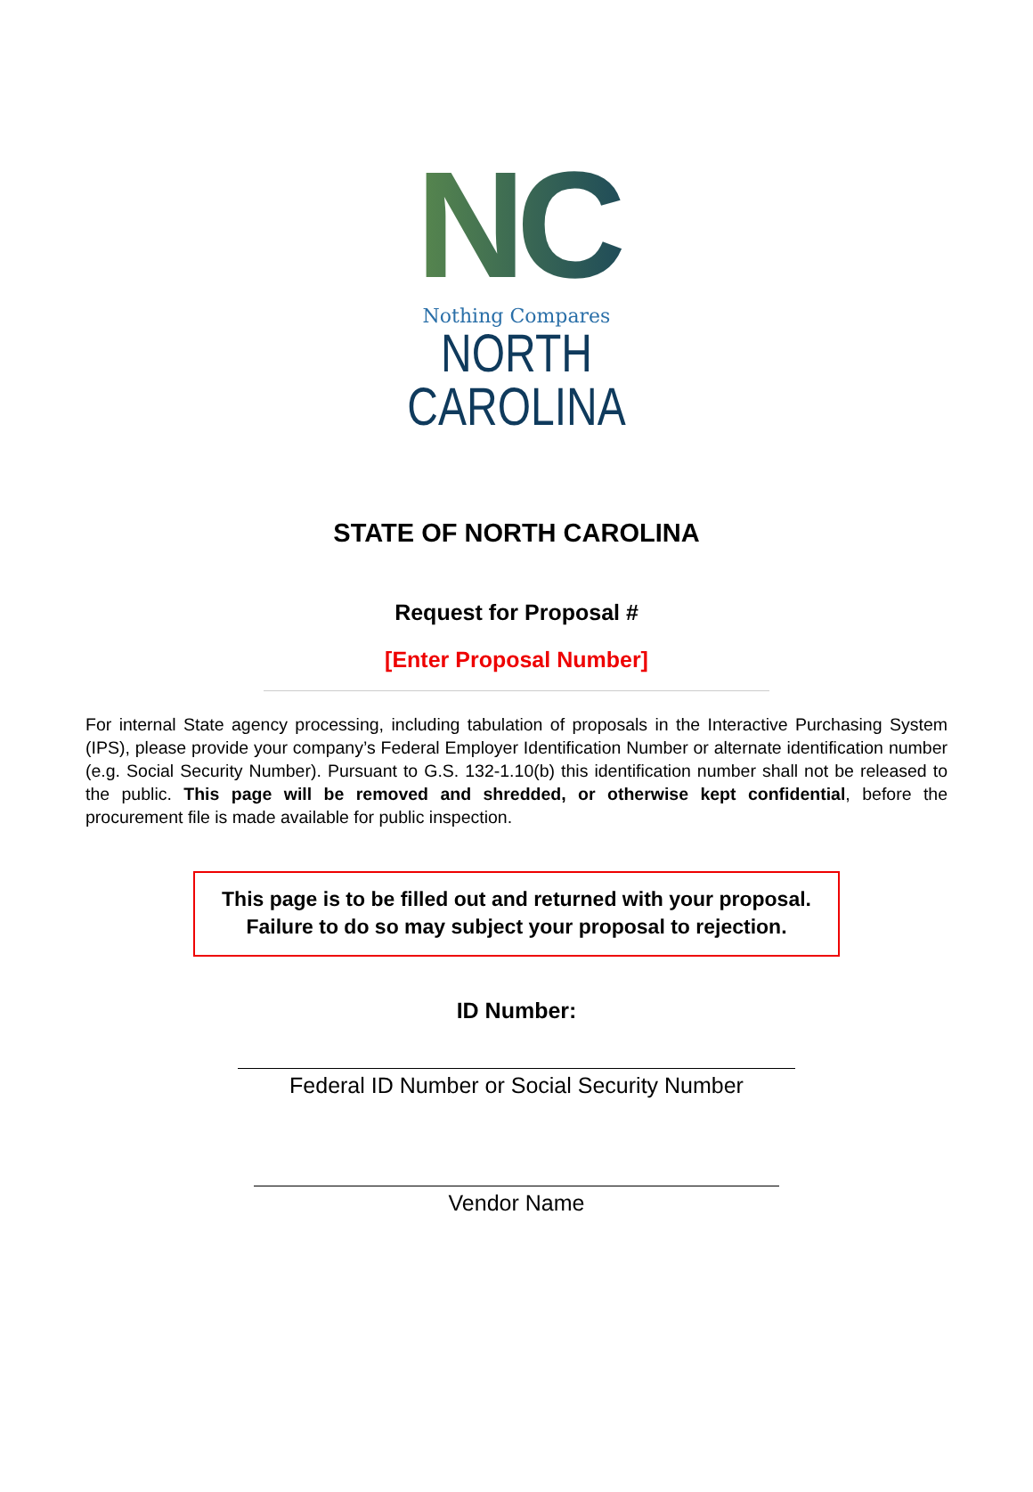NC
Nothing Compares
NORTH CAROLINA
STATE OF NORTH CAROLINA
Request for Proposal #
[Enter Proposal Number]
For internal State agency processing, including tabulation of proposals in the Interactive Purchasing System (IPS), please provide your company’s Federal Employer Identification Number or alternate identification number (e.g. Social Security Number). Pursuant to G.S. 132-1.10(b) this identification number shall not be released to the public. This page will be removed and shredded, or otherwise kept confidential, before the procurement file is made available for public inspection.
This page is to be filled out and returned with your proposal.
Failure to do so may subject your proposal to rejection.
ID Number:
Federal ID Number or Social Security Number
Vendor Name